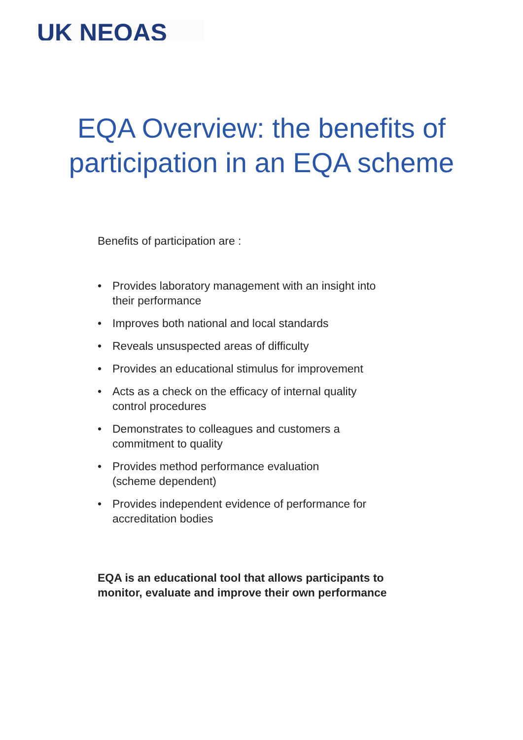UK NEQAS
EQA Overview: the benefits of
participation in an EQA scheme
Benefits of participation are :
• Provides laboratory management with an insight into their performance
• Improves both national and local standards
• Reveals unsuspected areas of difficulty
• Provides an educational stimulus for improvement
• Acts as a check on the efficacy of internal quality control procedures
• Demonstrates to colleagues and customers a commitment to quality
• Provides method performance evaluation
(scheme dependent)
• Provides independent evidence of performance for accreditation bodies
EQA is an educational tool that allows participants to monitor, evaluate and improve their own performance